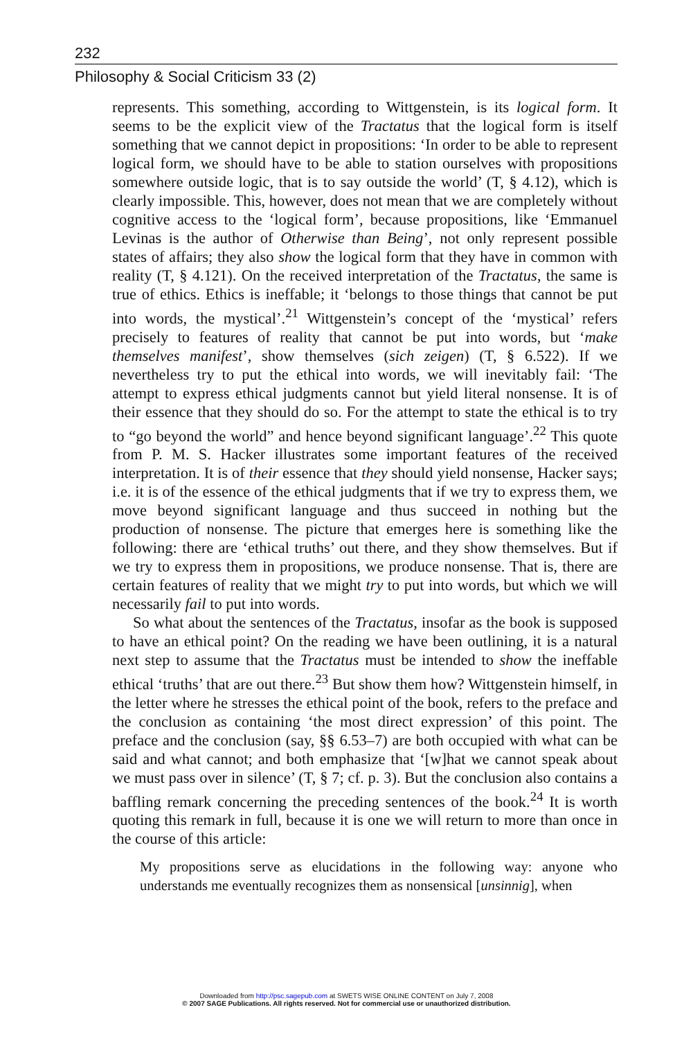232
Philosophy & Social Criticism 33 (2)
represents. This something, according to Wittgenstein, is its logical form. It seems to be the explicit view of the Tractatus that the logical form is itself something that we cannot depict in propositions: ‘In order to be able to represent logical form, we should have to be able to station ourselves with propositions somewhere outside logic, that is to say outside the world’ (T, § 4.12), which is clearly impossible. This, however, does not mean that we are completely without cognitive access to the ‘logical form’, because propositions, like ‘Emmanuel Levinas is the author of Otherwise than Being’, not only represent possible states of affairs; they also show the logical form that they have in common with reality (T, § 4.121). On the received interpretation of the Tractatus, the same is true of ethics. Ethics is ineffable; it ‘belongs to those things that cannot be put into words, the mystical’.<sup>21</sup> Wittgenstein’s concept of the ‘mystical’ refers precisely to features of reality that cannot be put into words, but ‘make themselves manifest’, show themselves (sich zeigen) (T, § 6.522). If we nevertheless try to put the ethical into words, we will inevitably fail: ‘The attempt to express ethical judgments cannot but yield literal nonsense. It is of their essence that they should do so. For the attempt to state the ethical is to try to “go beyond the world” and hence beyond significant language’.<sup>22</sup> This quote from P. M. S. Hacker illustrates some important features of the received interpretation. It is of their essence that they should yield nonsense, Hacker says; i.e. it is of the essence of the ethical judgments that if we try to express them, we move beyond significant language and thus succeed in nothing but the production of nonsense. The picture that emerges here is something like the following: there are ‘ethical truths’ out there, and they show themselves. But if we try to express them in propositions, we produce nonsense. That is, there are certain features of reality that we might try to put into words, but which we will necessarily fail to put into words.
So what about the sentences of the Tractatus, insofar as the book is supposed to have an ethical point? On the reading we have been outlining, it is a natural next step to assume that the Tractatus must be intended to show the ineffable ethical ‘truths’ that are out there.<sup>23</sup> But show them how? Wittgenstein himself, in the letter where he stresses the ethical point of the book, refers to the preface and the conclusion as containing ‘the most direct expression’ of this point. The preface and the conclusion (say, §§ 6.53–7) are both occupied with what can be said and what cannot; and both emphasize that ‘[w]hat we cannot speak about we must pass over in silence’ (T, § 7; cf. p. 3). But the conclusion also contains a baffling remark concerning the preceding sentences of the book.<sup>24</sup> It is worth quoting this remark in full, because it is one we will return to more than once in the course of this article:
My propositions serve as elucidations in the following way: anyone who understands me eventually recognizes them as nonsensical [unsinnig], when
Downloaded from http://psc.sagepub.com at SWETS WISE ONLINE CONTENT on July 7, 2008
© 2007 SAGE Publications. All rights reserved. Not for commercial use or unauthorized distribution.